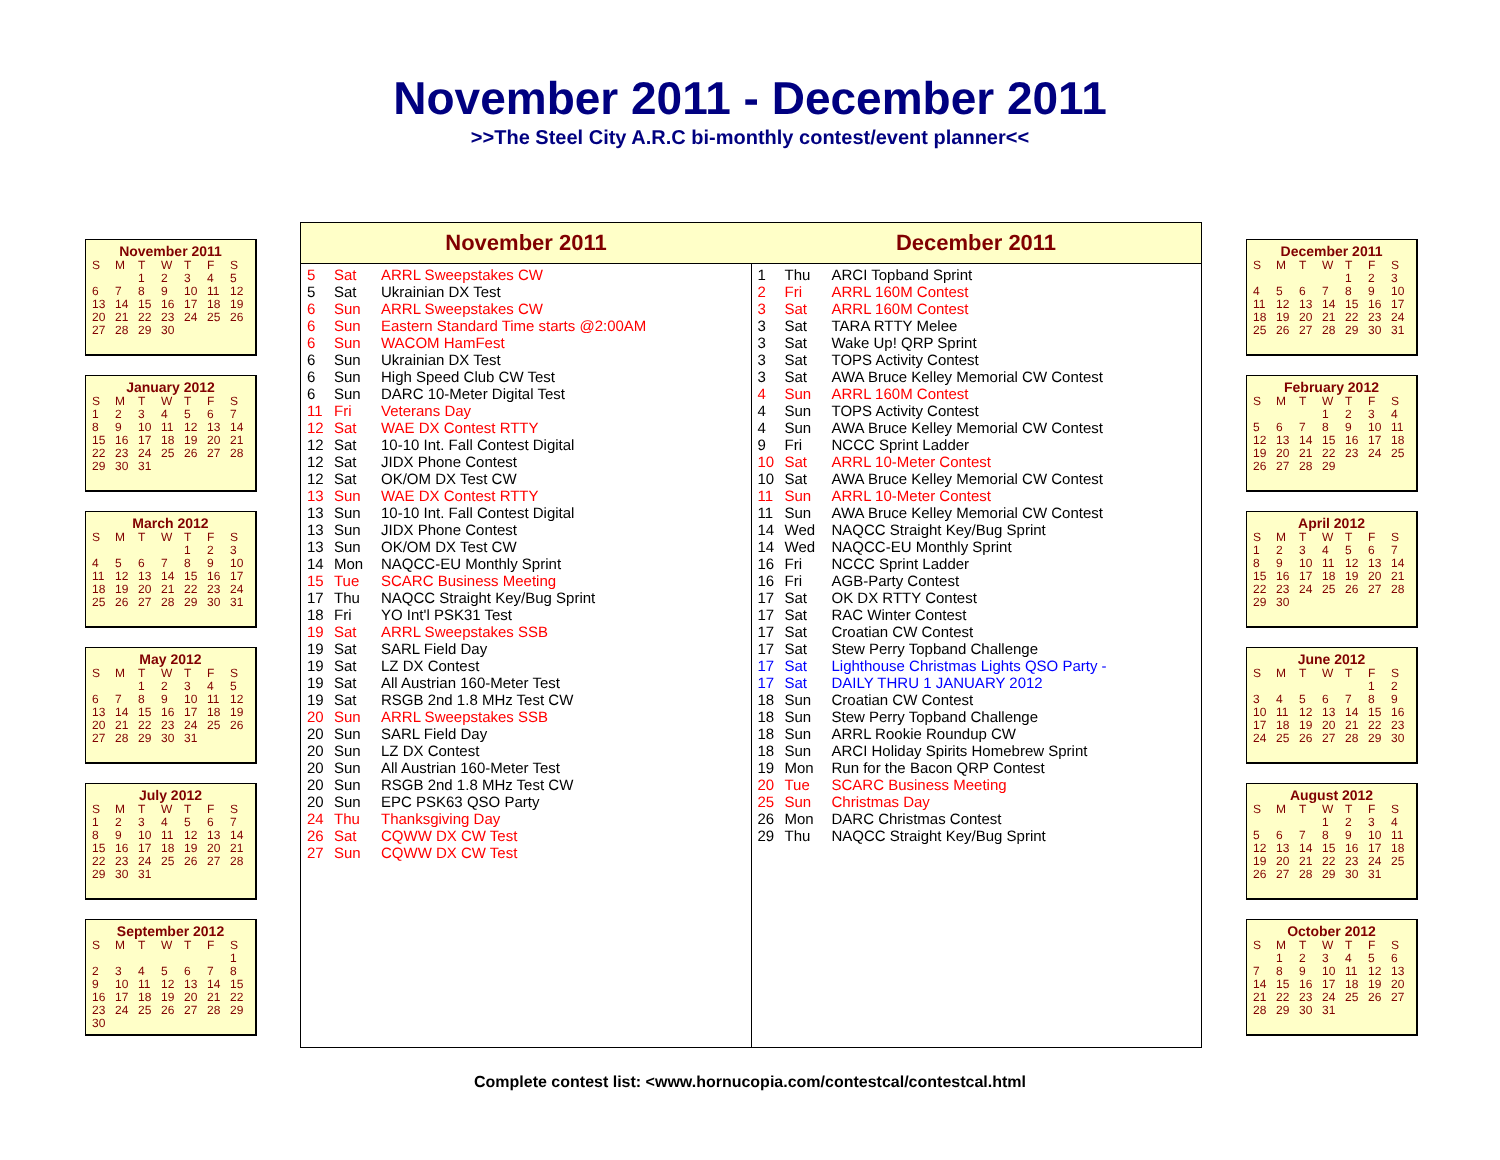November 2011 - December 2011
>>The Steel City A.R.C bi-monthly contest/event planner<<
November 2011
| S | M | T | W | T | F | S |
| | | 1 | 2 | 3 | 4 | 5 |
| 6 | 7 | 8 | 9 | 10 | 11 | 12 |
| 13 | 14 | 15 | 16 | 17 | 18 | 19 |
| 20 | 21 | 22 | 23 | 24 | 25 | 26 |
| 27 | 28 | 29 | 30 | | | |
January 2012
| S | M | T | W | T | F | S |
| 1 | 2 | 3 | 4 | 5 | 6 | 7 |
| 8 | 9 | 10 | 11 | 12 | 13 | 14 |
| 15 | 16 | 17 | 18 | 19 | 20 | 21 |
| 22 | 23 | 24 | 25 | 26 | 27 | 28 |
| 29 | 30 | 31 | | | | |
March 2012
| S | M | T | W | T | F | S |
| | | | | 1 | 2 | 3 |
| 4 | 5 | 6 | 7 | 8 | 9 | 10 |
| 11 | 12 | 13 | 14 | 15 | 16 | 17 |
| 18 | 19 | 20 | 21 | 22 | 23 | 24 |
| 25 | 26 | 27 | 28 | 29 | 30 | 31 |
May 2012
| S | M | T | W | T | F | S |
| | | 1 | 2 | 3 | 4 | 5 |
| 6 | 7 | 8 | 9 | 10 | 11 | 12 |
| 13 | 14 | 15 | 16 | 17 | 18 | 19 |
| 20 | 21 | 22 | 23 | 24 | 25 | 26 |
| 27 | 28 | 29 | 30 | 31 | | |
July 2012
| S | M | T | W | T | F | S |
| 1 | 2 | 3 | 4 | 5 | 6 | 7 |
| 8 | 9 | 10 | 11 | 12 | 13 | 14 |
| 15 | 16 | 17 | 18 | 19 | 20 | 21 |
| 22 | 23 | 24 | 25 | 26 | 27 | 28 |
| 29 | 30 | 31 | | | | |
September 2012
| S | M | T | W | T | F | S |
| | | | | | | 1 |
| 2 | 3 | 4 | 5 | 6 | 7 | 8 |
| 9 | 10 | 11 | 12 | 13 | 14 | 15 |
| 16 | 17 | 18 | 19 | 20 | 21 | 22 |
| 23 | 24 | 25 | 26 | 27 | 28 | 29 |
| 30 | | | | | | |
November 2011 December 2011
| 5 | Sat | ARRL Sweepstakes CW |
| 5 | Sat | Ukrainian DX Test |
| 6 | Sun | ARRL Sweepstakes CW |
| 6 | Sun | Eastern Standard Time starts @2:00AM |
| 6 | Sun | WACOM HamFest |
| 6 | Sun | Ukrainian DX Test |
| 6 | Sun | High Speed Club CW Test |
| 6 | Sun | DARC 10-Meter Digital Test |
| 11 | Fri | Veterans Day |
| 12 | Sat | WAE DX Contest RTTY |
| 12 | Sat | 10-10 Int. Fall Contest Digital |
| 12 | Sat | JIDX Phone Contest |
| 12 | Sat | OK/OM DX Test CW |
| 13 | Sun | WAE DX Contest RTTY |
| 13 | Sun | 10-10 Int. Fall Contest Digital |
| 13 | Sun | JIDX Phone Contest |
| 13 | Sun | OK/OM DX Test CW |
| 14 | Mon | NAQCC-EU Monthly Sprint |
| 15 | Tue | SCARC Business Meeting |
| 17 | Thu | NAQCC Straight Key/Bug Sprint |
| 18 | Fri | YO Int'l PSK31 Test |
| 19 | Sat | ARRL Sweepstakes SSB |
| 19 | Sat | SARL Field Day |
| 19 | Sat | LZ DX Contest |
| 19 | Sat | All Austrian 160-Meter Test |
| 19 | Sat | RSGB 2nd 1.8 MHz Test CW |
| 20 | Sun | ARRL Sweepstakes SSB |
| 20 | Sun | SARL Field Day |
| 20 | Sun | LZ DX Contest |
| 20 | Sun | All Austrian 160-Meter Test |
| 20 | Sun | RSGB 2nd 1.8 MHz Test CW |
| 20 | Sun | EPC PSK63 QSO Party |
| 24 | Thu | Thanksgiving Day |
| 26 | Sat | CQWW DX CW Test |
| 27 | Sun | CQWW DX CW Test |
| 1 | Thu | ARCI Topband Sprint |
| 2 | Fri | ARRL 160M Contest |
| 3 | Sat | ARRL 160M Contest |
| 3 | Sat | TARA RTTY Melee |
| 3 | Sat | Wake Up! QRP Sprint |
| 3 | Sat | TOPS Activity Contest |
| 3 | Sat | AWA Bruce Kelley Memorial CW Contest |
| 4 | Sun | ARRL 160M Contest |
| 4 | Sun | TOPS Activity Contest |
| 4 | Sun | AWA Bruce Kelley Memorial CW Contest |
| 9 | Fri | NCCC Sprint Ladder |
| 10 | Sat | ARRL 10-Meter Contest |
| 10 | Sat | AWA Bruce Kelley Memorial CW Contest |
| 11 | Sun | ARRL 10-Meter Contest |
| 11 | Sun | AWA Bruce Kelley Memorial CW Contest |
| 14 | Wed | NAQCC Straight Key/Bug Sprint |
| 14 | Wed | NAQCC-EU Monthly Sprint |
| 16 | Fri | NCCC Sprint Ladder |
| 16 | Fri | AGB-Party Contest |
| 17 | Sat | OK DX RTTY Contest |
| 17 | Sat | RAC Winter Contest |
| 17 | Sat | Croatian CW Contest |
| 17 | Sat | Stew Perry Topband Challenge |
| 17 | Sat | Lighthouse Christmas Lights QSO Party - |
| 17 | Sat | DAILY THRU 1 JANUARY 2012 |
| 18 | Sun | Croatian CW Contest |
| 18 | Sun | Stew Perry Topband Challenge |
| 18 | Sun | ARRL Rookie Roundup CW |
| 18 | Sun | ARCI Holiday Spirits Homebrew Sprint |
| 19 | Mon | Run for the Bacon QRP Contest |
| 20 | Tue | SCARC Business Meeting |
| 25 | Sun | Christmas Day |
| 26 | Mon | DARC Christmas Contest |
| 29 | Thu | NAQCC Straight Key/Bug Sprint |
December 2011
| S | M | T | W | T | F | S |
| | | | | 1 | 2 | 3 |
| 4 | 5 | 6 | 7 | 8 | 9 | 10 |
| 11 | 12 | 13 | 14 | 15 | 16 | 17 |
| 18 | 19 | 20 | 21 | 22 | 23 | 24 |
| 25 | 26 | 27 | 28 | 29 | 30 | 31 |
February 2012
| S | M | T | W | T | F | S |
| | | | 1 | 2 | 3 | 4 |
| 5 | 6 | 7 | 8 | 9 | 10 | 11 |
| 12 | 13 | 14 | 15 | 16 | 17 | 18 |
| 19 | 20 | 21 | 22 | 23 | 24 | 25 |
| 26 | 27 | 28 | 29 | | | |
April 2012
| S | M | T | W | T | F | S |
| 1 | 2 | 3 | 4 | 5 | 6 | 7 |
| 8 | 9 | 10 | 11 | 12 | 13 | 14 |
| 15 | 16 | 17 | 18 | 19 | 20 | 21 |
| 22 | 23 | 24 | 25 | 26 | 27 | 28 |
| 29 | 30 | | | | | |
June 2012
| S | M | T | W | T | F | S |
| | | | | | 1 | 2 |
| 3 | 4 | 5 | 6 | 7 | 8 | 9 |
| 10 | 11 | 12 | 13 | 14 | 15 | 16 |
| 17 | 18 | 19 | 20 | 21 | 22 | 23 |
| 24 | 25 | 26 | 27 | 28 | 29 | 30 |
August 2012
| S | M | T | W | T | F | S |
| | | | 1 | 2 | 3 | 4 |
| 5 | 6 | 7 | 8 | 9 | 10 | 11 |
| 12 | 13 | 14 | 15 | 16 | 17 | 18 |
| 19 | 20 | 21 | 22 | 23 | 24 | 25 |
| 26 | 27 | 28 | 29 | 30 | 31 | |
October 2012
| S | M | T | W | T | F | S |
| | 1 | 2 | 3 | 4 | 5 | 6 |
| 7 | 8 | 9 | 10 | 11 | 12 | 13 |
| 14 | 15 | 16 | 17 | 18 | 19 | 20 |
| 21 | 22 | 23 | 24 | 25 | 26 | 27 |
| 28 | 29 | 30 | 31 | | | |
Complete contest list: <www.hornucopia.com/contestcal/contestcal.html